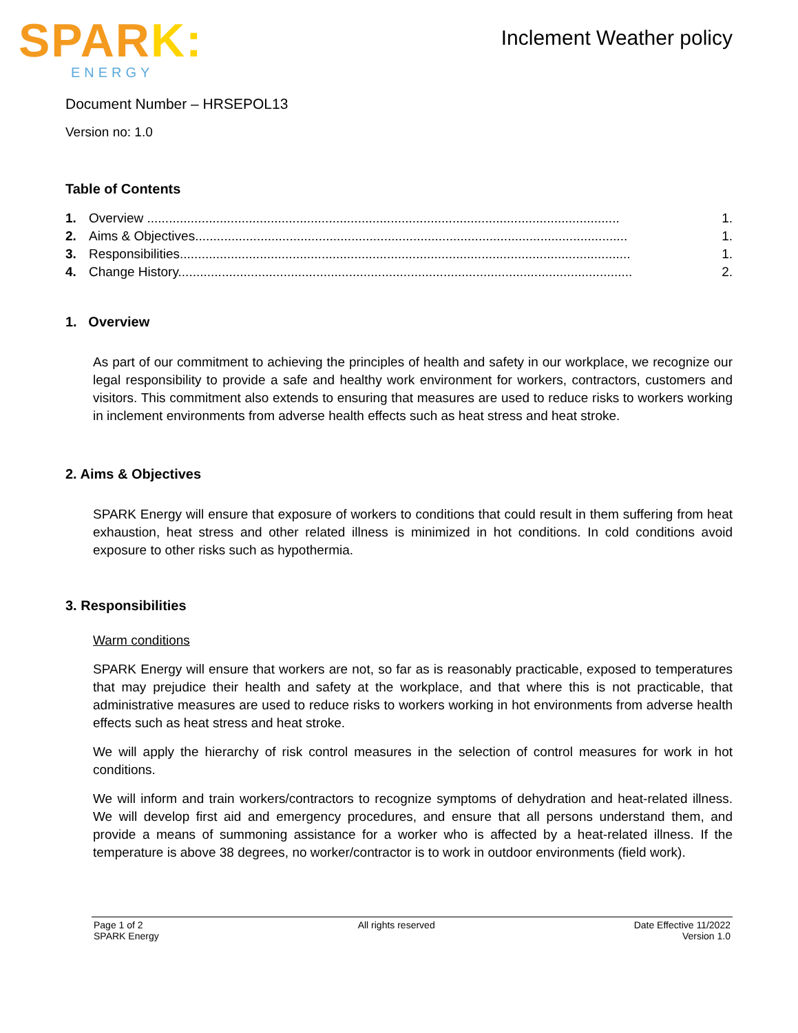SPARK:
ENERGY
Inclement Weather policy
Document Number – HRSEPOL13
Version no: 1.0
Table of Contents
1. Overview .................................................................................................................................. 1.
2. Aims & Objectives....................................................................................................................... 1.
3. Responsibilities............................................................................................................................ 1.
4. Change History............................................................................................................................. 2.
1. Overview
As part of our commitment to achieving the principles of health and safety in our workplace, we recognize our legal responsibility to provide a safe and healthy work environment for workers, contractors, customers and visitors. This commitment also extends to ensuring that measures are used to reduce risks to workers working in inclement environments from adverse health effects such as heat stress and heat stroke.
2. Aims & Objectives
SPARK Energy will ensure that exposure of workers to conditions that could result in them suffering from heat exhaustion, heat stress and other related illness is minimized in hot conditions. In cold conditions avoid exposure to other risks such as hypothermia.
3. Responsibilities
Warm conditions
SPARK Energy will ensure that workers are not, so far as is reasonably practicable, exposed to temperatures that may prejudice their health and safety at the workplace, and that where this is not practicable, that administrative measures are used to reduce risks to workers working in hot environments from adverse health effects such as heat stress and heat stroke.
We will apply the hierarchy of risk control measures in the selection of control measures for work in hot conditions.
We will inform and train workers/contractors to recognize symptoms of dehydration and heat-related illness. We will develop first aid and emergency procedures, and ensure that all persons understand them, and provide a means of summoning assistance for a worker who is affected by a heat-related illness. If the temperature is above 38 degrees, no worker/contractor is to work in outdoor environments (field work).
Page 1 of 2
SPARK Energy
All rights reserved Date Effective 11/2022
Version 1.0